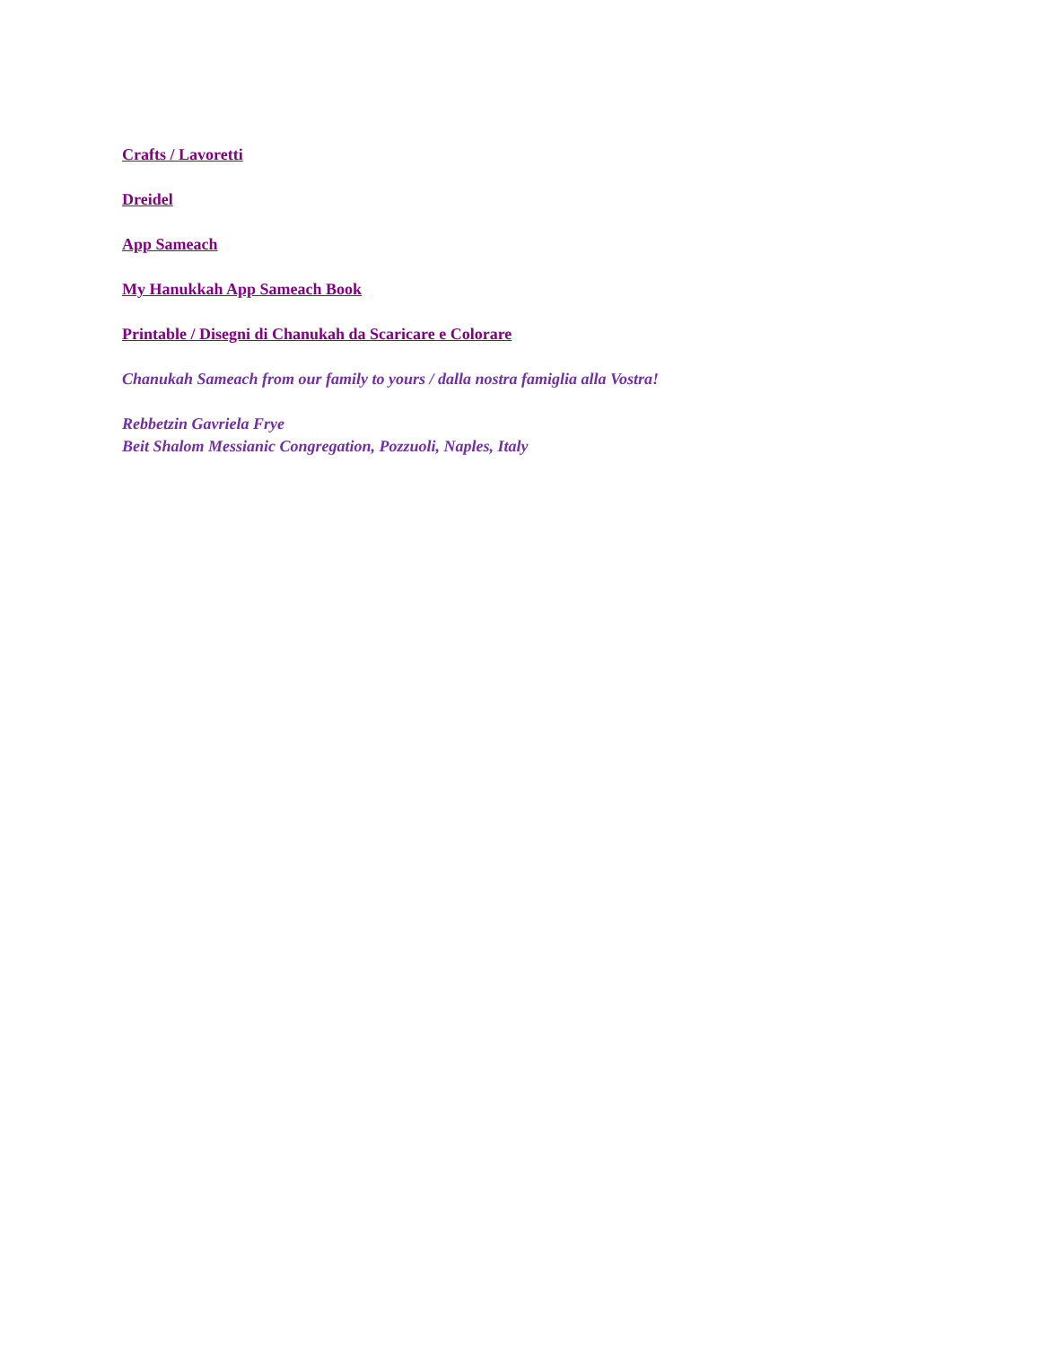Crafts / Lavoretti
Dreidel
App Sameach
My Hanukkah App Sameach Book
Printable / Disegni di Chanukah da Scaricare e Colorare
Chanukah Sameach from our family to yours / dalla nostra famiglia alla Vostra!
Rebbetzin Gavriela Frye
Beit Shalom Messianic Congregation, Pozzuoli, Naples, Italy